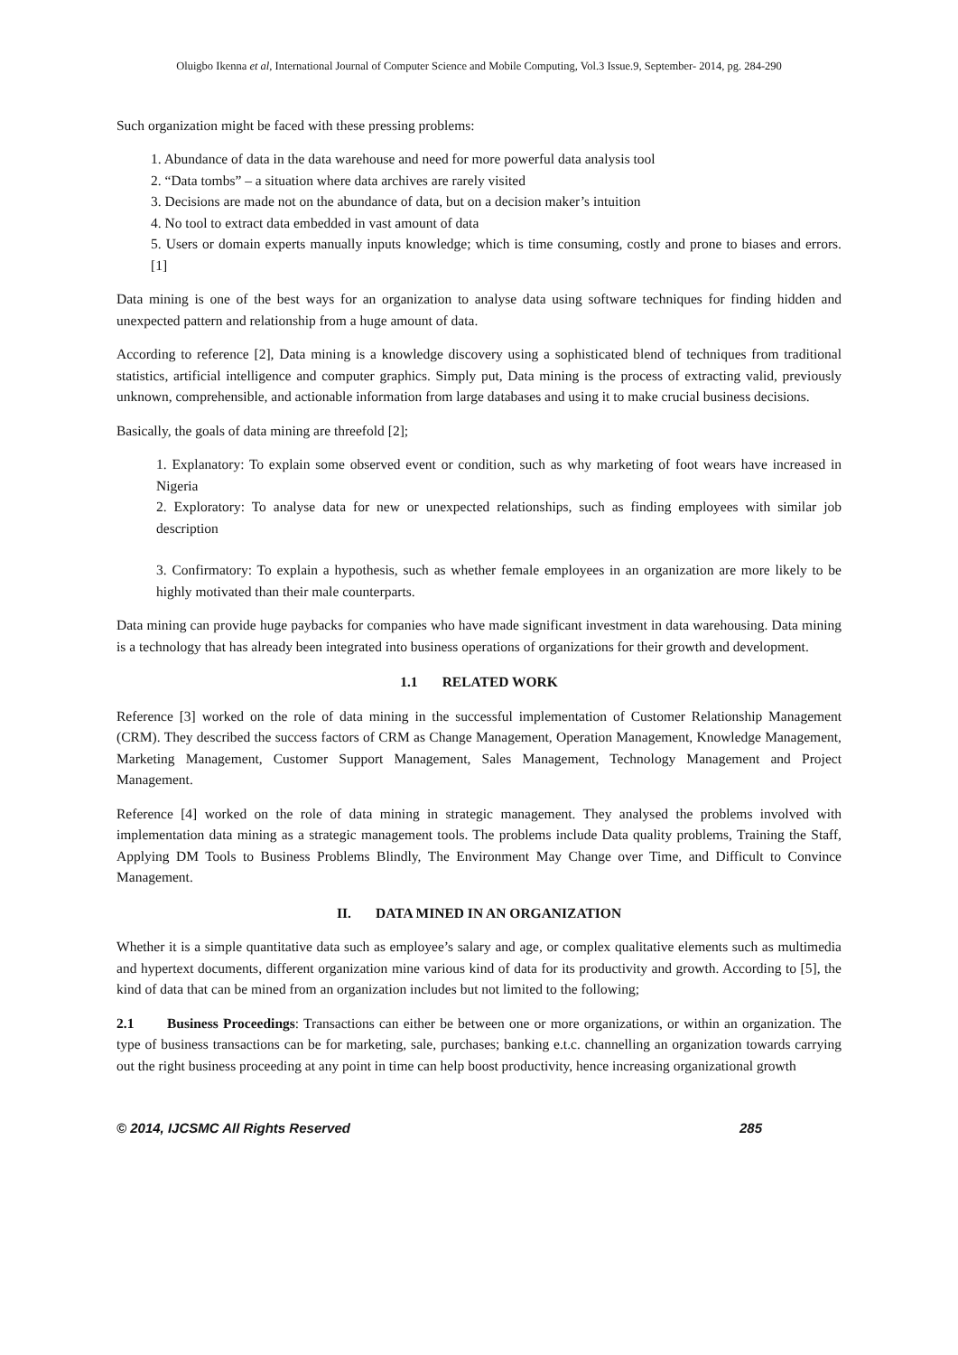Oluigbo Ikenna et al, International Journal of Computer Science and Mobile Computing, Vol.3 Issue.9, September- 2014, pg. 284-290
Such organization might be faced with these pressing problems:
1. Abundance of data in the data warehouse and need for more powerful data analysis tool
2. “Data tombs” – a situation where data archives are rarely visited
3. Decisions are made not on the abundance of data, but on a decision maker’s intuition
4. No tool to extract data embedded in vast amount of data
5. Users or domain experts manually inputs knowledge; which is time consuming, costly and prone to biases and errors. [1]
Data mining is one of the best ways for an organization to analyse data using software techniques for finding hidden and unexpected pattern and relationship from a huge amount of data.
According to reference [2], Data mining is a knowledge discovery using a sophisticated blend of techniques from traditional statistics, artificial intelligence and computer graphics. Simply put, Data mining is the process of extracting valid, previously unknown, comprehensible, and actionable information from large databases and using it to make crucial business decisions.
Basically, the goals of data mining are threefold [2];
1. Explanatory: To explain some observed event or condition, such as why marketing of foot wears have increased in Nigeria
2. Exploratory: To analyse data for new or unexpected relationships, such as finding employees with similar job description
3. Confirmatory: To explain a hypothesis, such as whether female employees in an organization are more likely to be highly motivated than their male counterparts.
Data mining can provide huge paybacks for companies who have made significant investment in data warehousing. Data mining is a technology that has already been integrated into business operations of organizations for their growth and development.
1.1 RELATED WORK
Reference [3] worked on the role of data mining in the successful implementation of Customer Relationship Management (CRM). They described the success factors of CRM as Change Management, Operation Management, Knowledge Management, Marketing Management, Customer Support Management, Sales Management, Technology Management and Project Management.
Reference [4] worked on the role of data mining in strategic management. They analysed the problems involved with implementation data mining as a strategic management tools. The problems include Data quality problems, Training the Staff, Applying DM Tools to Business Problems Blindly, The Environment May Change over Time, and Difficult to Convince Management.
II. DATA MINED IN AN ORGANIZATION
Whether it is a simple quantitative data such as employee’s salary and age, or complex qualitative elements such as multimedia and hypertext documents, different organization mine various kind of data for its productivity and growth. According to [5], the kind of data that can be mined from an organization includes but not limited to the following;
2.1 Business Proceedings: Transactions can either be between one or more organizations, or within an organization. The type of business transactions can be for marketing, sale, purchases; banking e.t.c. channelling an organization towards carrying out the right business proceeding at any point in time can help boost productivity, hence increasing organizational growth
© 2014, IJCSMC All Rights Reserved 285